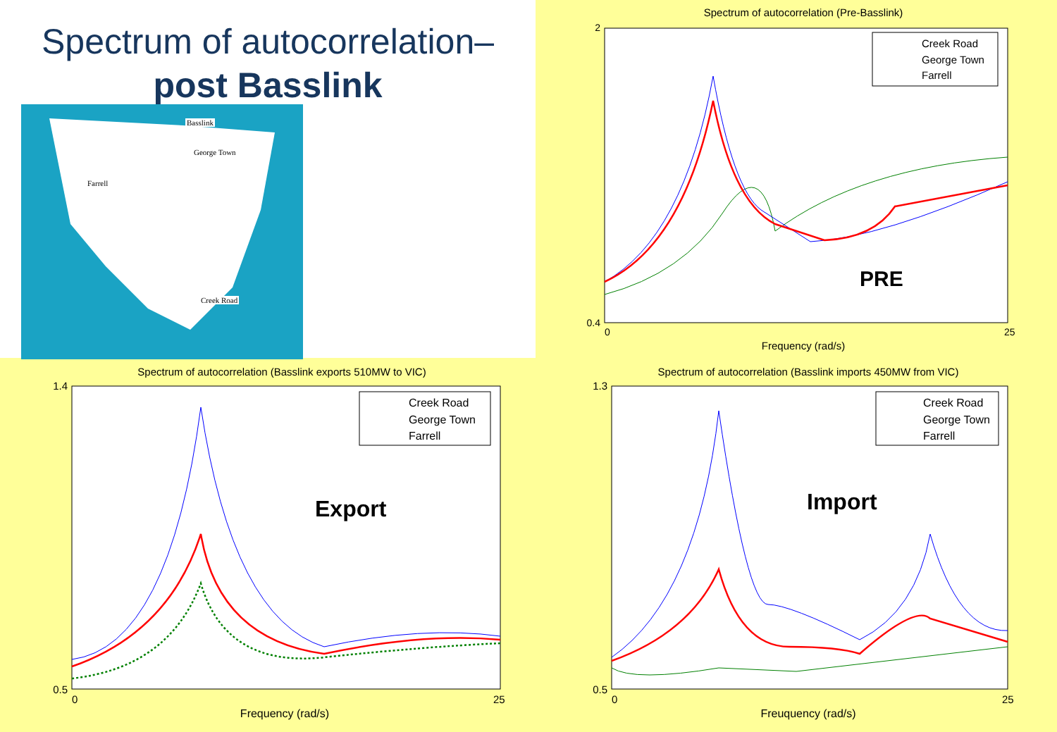Spectrum of autocorrelation–
post Basslink
Basslink
George Town
Farrell
Creek Road
Spectrum of autocorrelation (Pre-Basslink)
PRE
Creek Road
George Town
Farrell
2
0.4
0
25
Frequency (rad/s)
Spectrum of autocorrelation (Basslink exports 510MW to VIC)
Export
Creek Road
George Town
Farrell
1.4
0.5
0
25
Frequency (rad/s)
Spectrum of autocorrelation (Basslink imports 450MW from VIC)
Import
Creek Road
George Town
Farrell
1.3
0.5
0
25
Freuquency (rad/s)